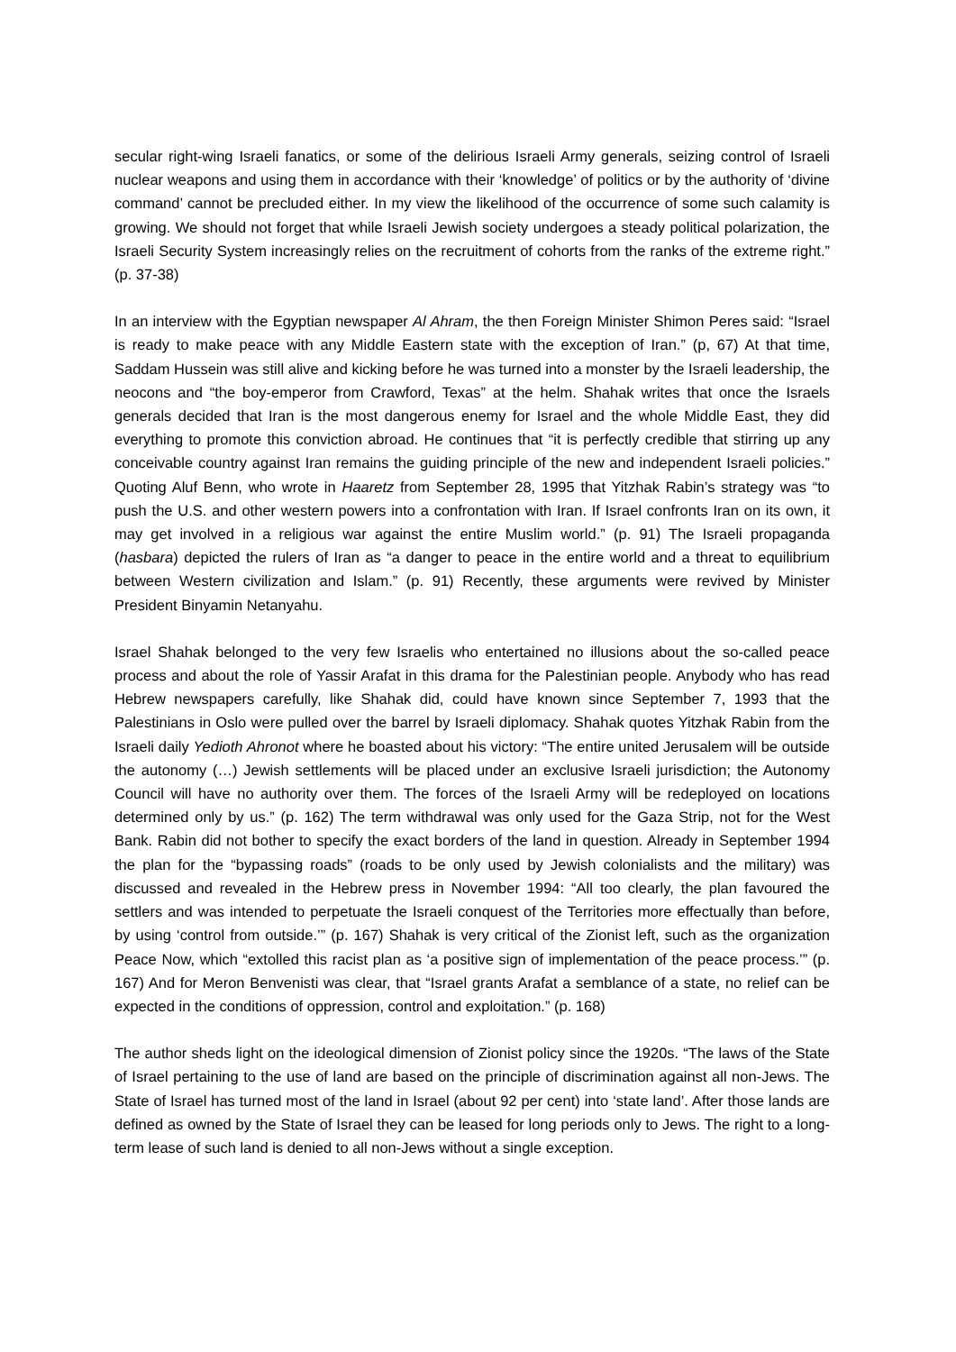secular right-wing Israeli fanatics, or some of the delirious Israeli Army generals, seizing control of Israeli nuclear weapons and using them in accordance with their ‘knowledge’ of politics or by the authority of ‘divine command’ cannot be precluded either. In my view the likelihood of the occurrence of some such calamity is growing. We should not forget that while Israeli Jewish society undergoes a steady political polarization, the Israeli Security System increasingly relies on the recruitment of cohorts from the ranks of the extreme right.” (p. 37-38)
In an interview with the Egyptian newspaper Al Ahram, the then Foreign Minister Shimon Peres said: “Israel is ready to make peace with any Middle Eastern state with the exception of Iran.” (p, 67) At that time, Saddam Hussein was still alive and kicking before he was turned into a monster by the Israeli leadership, the neocons and “the boy-emperor from Crawford, Texas” at the helm. Shahak writes that once the Israels generals decided that Iran is the most dangerous enemy for Israel and the whole Middle East, they did everything to promote this conviction abroad. He continues that “it is perfectly credible that stirring up any conceivable country against Iran remains the guiding principle of the new and independent Israeli policies.” Quoting Aluf Benn, who wrote in Haaretz from September 28, 1995 that Yitzhak Rabin’s strategy was “to push the U.S. and other western powers into a confrontation with Iran. If Israel confronts Iran on its own, it may get involved in a religious war against the entire Muslim world.” (p. 91) The Israeli propaganda (hasbara) depicted the rulers of Iran as “a danger to peace in the entire world and a threat to equilibrium between Western civilization and Islam.” (p. 91) Recently, these arguments were revived by Minister President Binyamin Netanyahu.
Israel Shahak belonged to the very few Israelis who entertained no illusions about the so-called peace process and about the role of Yassir Arafat in this drama for the Palestinian people. Anybody who has read Hebrew newspapers carefully, like Shahak did, could have known since September 7, 1993 that the Palestinians in Oslo were pulled over the barrel by Israeli diplomacy. Shahak quotes Yitzhak Rabin from the Israeli daily Yedioth Ahronot where he boasted about his victory: “The entire united Jerusalem will be outside the autonomy (…) Jewish settlements will be placed under an exclusive Israeli jurisdiction; the Autonomy Council will have no authority over them. The forces of the Israeli Army will be redeployed on locations determined only by us.” (p. 162) The term withdrawal was only used for the Gaza Strip, not for the West Bank. Rabin did not bother to specify the exact borders of the land in question. Already in September 1994 the plan for the “bypassing roads” (roads to be only used by Jewish colonialists and the military) was discussed and revealed in the Hebrew press in November 1994: “All too clearly, the plan favoured the settlers and was intended to perpetuate the Israeli conquest of the Territories more effectually than before, by using ‘control from outside.’” (p. 167) Shahak is very critical of the Zionist left, such as the organization Peace Now, which “extolled this racist plan as ‘a positive sign of implementation of the peace process.’” (p. 167) And for Meron Benvenisti was clear, that “Israel grants Arafat a semblance of a state, no relief can be expected in the conditions of oppression, control and exploitation.” (p. 168)
The author sheds light on the ideological dimension of Zionist policy since the 1920s. “The laws of the State of Israel pertaining to the use of land are based on the principle of discrimination against all non-Jews. The State of Israel has turned most of the land in Israel (about 92 per cent) into ‘state land’. After those lands are defined as owned by the State of Israel they can be leased for long periods only to Jews. The right to a long-term lease of such land is denied to all non-Jews without a single exception.